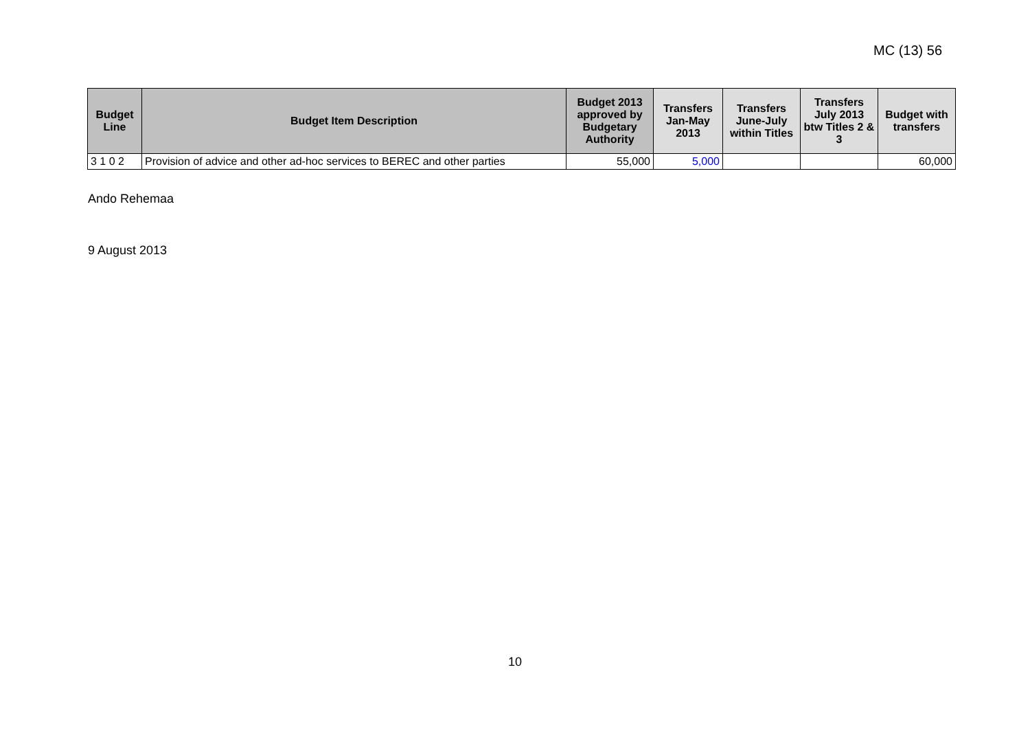MC (13) 56
| Budget Line | Budget Item Description | Budget 2013 approved by Budgetary Authority | Transfers Jan-May 2013 | Transfers June-July within Titles | Transfers July 2013 btw Titles 2 & 3 | Budget with transfers |
| --- | --- | --- | --- | --- | --- | --- |
| 3 1 0 2 | Provision of advice and other ad-hoc services to BEREC and other parties | 55,000 | 5,000 | | | 60,000 |
Ando Rehemaa
9 August 2013
10